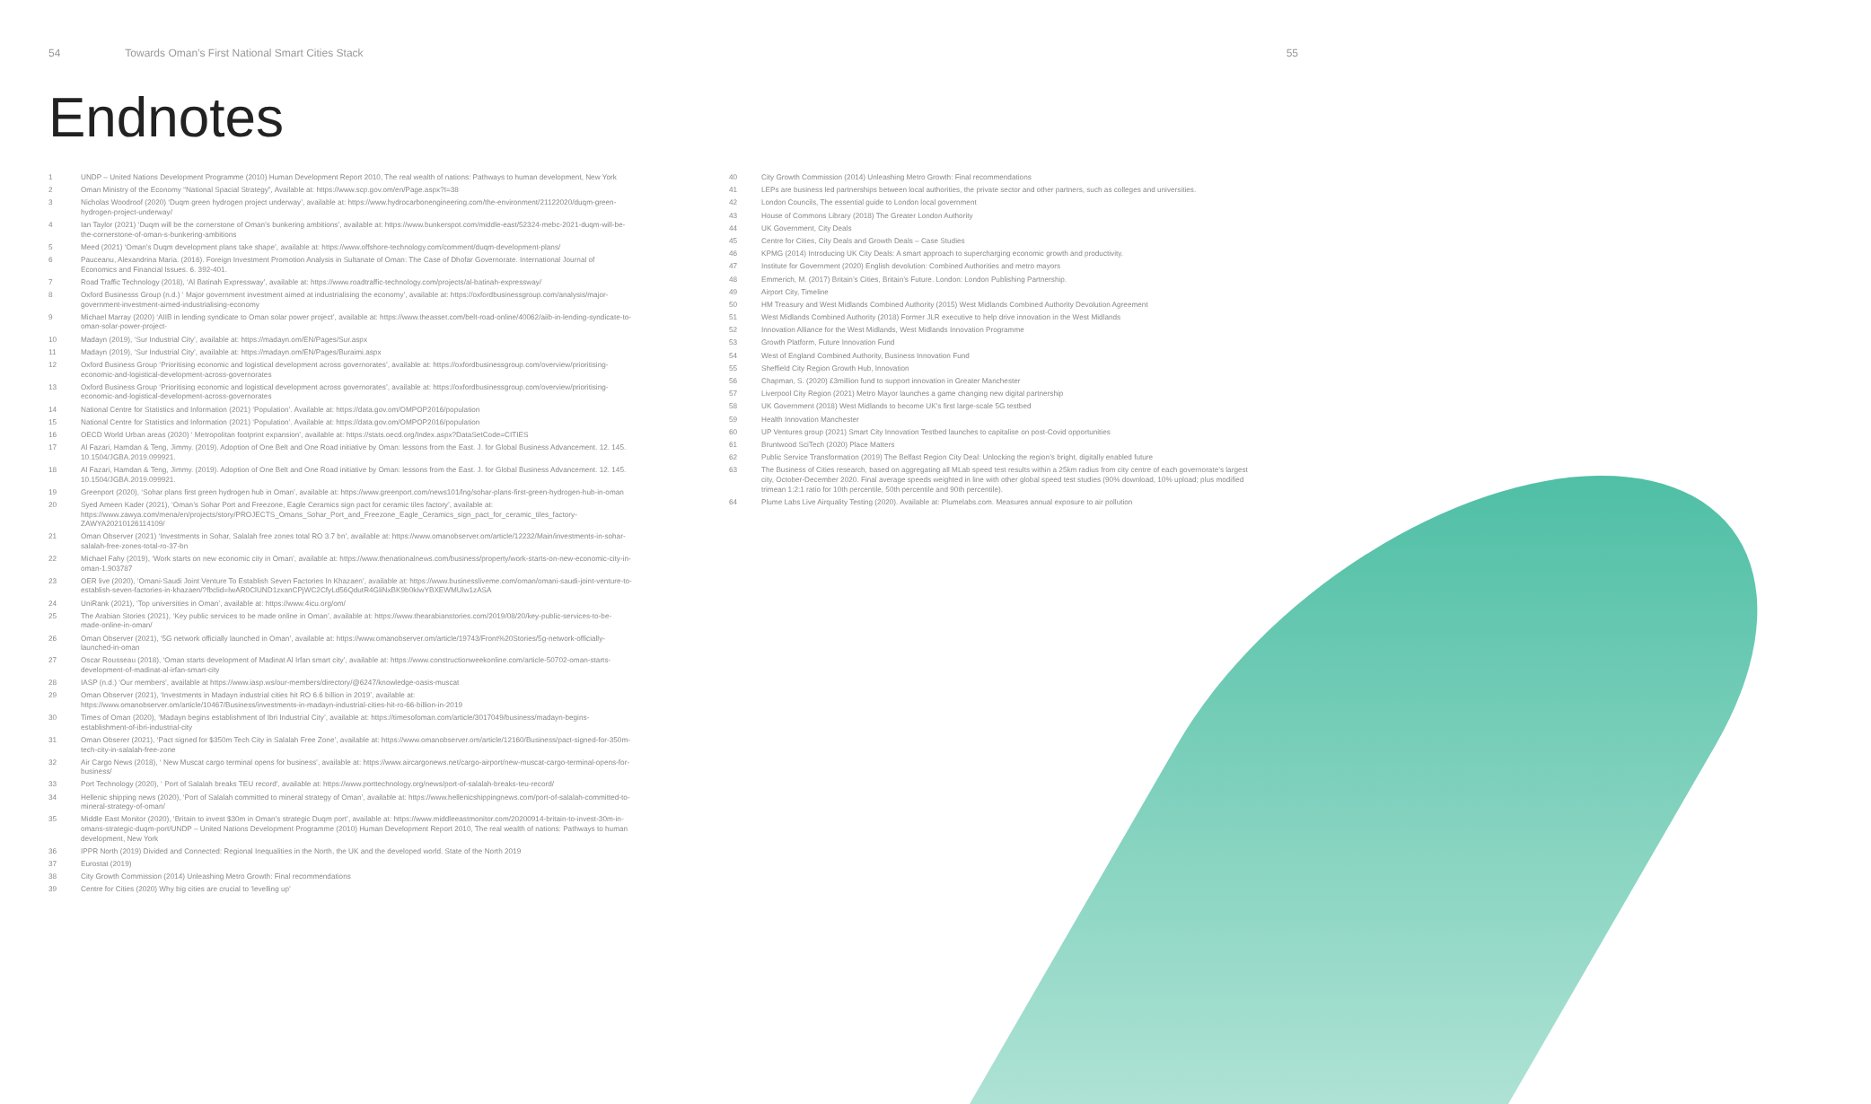54 Towards Oman’s First National Smart Cities Stack 55
Endnotes
1 UNDP – United Nations Development Programme (2010) Human Development Report 2010, The real wealth of nations: Pathways to human development, New York
2 Oman Ministry of the Economy “National Spacial Strategy”, Available at: https://www.scp.gov.om/en/Page.aspx?I=38
3 Nicholas Woodroof (2020) ‘Duqm green hydrogen project underway’, available at: https://www.hydrocarbonengineering.com/the-environment/21122020/duqm-green-hydrogen-project-underway/
4 Ian Taylor (2021) ‘Duqm will be the cornerstone of Oman’s bunkering ambitions’, available at: https://www.bunkerspot.com/middle-east/52324-mebc-2021-duqm-will-be-the-cornerstone-of-oman-s-bunkering-ambitions
5 Meed (2021) ‘Oman’s Duqm development plans take shape’, available at: https://www.offshore-technology.com/comment/duqm-development-plans/
6 Pauceanu, Alexandrina Maria. (2016). Foreign Investment Promotion Analysis in Sultanate of Oman: The Case of Dhofar Governorate. International Journal of Economics and Financial Issues. 6. 392-401.
7 Road Traffic Technology (2018), ‘Al Batinah Expressway’, available at: https://www.roadtraffic-technology.com/projects/al-batinah-expressway/
8 Oxford Businesss Group (n.d.) ‘ Major government investment aimed at industrialising the economy’, available at: https://oxfordbusinessgroup.com/analysis/major-government-investment-aimed-industrialising-economy
9 Michael Marray (2020) ‘AIIB in lending syndicate to Oman solar power project’, available at: https://www.theasset.com/belt-road-online/40062/aiib-in-lending-syndicate-to-oman-solar-power-project-
10 Madayn (2019), ‘Sur Industrial City’, available at: https://madayn.om/EN/Pages/Sur.aspx
11 Madayn (2019), ‘Sur Industrial City’, available at: https://madayn.om/EN/Pages/Buraimi.aspx
12 Oxford Business Group ‘Prioritising economic and logistical development across governorates’, available at: https://oxfordbusinessgroup.com/overview/prioritising-economic-and-logistical-development-across-governorates
13 Oxford Business Group ‘Prioritising economic and logistical development across governorates’, available at: https://oxfordbusinessgroup.com/overview/prioritising-economic-and-logistical-development-across-governorates
14 National Centre for Statistics and Information (2021) ‘Population’. Available at: https://data.gov.om/OMPOP2016/population
15 National Centre for Statistics and Information (2021) ‘Population’. Available at: https://data.gov.om/OMPOP2016/population
16 OECD World Urban areas (2020) ‘ Metropolitan footprint expansion’, available at: https://stats.oecd.org/Index.aspx?DataSetCode=CITIES
17 Al Fazari, Hamdan & Teng, Jimmy. (2019). Adoption of One Belt and One Road initiative by Oman: lessons from the East. J. for Global Business Advancement. 12. 145. 10.1504/JGBA.2019.099921.
18 Al Fazari, Hamdan & Teng, Jimmy. (2019). Adoption of One Belt and One Road initiative by Oman: lessons from the East. J. for Global Business Advancement. 12. 145. 10.1504/JGBA.2019.099921.
19 Greenport (2020), ‘Sohar plans first green hydrogen hub in Oman’, available at: https://www.greenport.com/news101/lng/sohar-plans-first-green-hydrogen-hub-in-oman
20 Syed Ameen Kader (2021), ‘Oman’s Sohar Port and Freezone, Eagle Ceramics sign pact for ceramic tiles factory’, available at: https://www.zawya.com/mena/en/projects/story/PROJECTS_Omans_Sohar_Port_and_Freezone_Eagle_Ceramics_sign_pact_for_ceramic_tiles_factory-ZAWYA20210126114109/
21 Oman Observer (2021) ‘Investments in Sohar, Salalah free zones total RO 3.7 bn’, available at: https://www.omanobserver.om/article/12232/Main/investments-in-sohar-salalah-free-zones-total-ro-37-bn
22 Michael Fahy (2019), ‘Work starts on new economic city in Oman’, available at: https://www.thenationalnews.com/business/property/work-starts-on-new-economic-city-in-oman-1.903787
23 OER live (2020), ‘Omani-Saudi Joint Venture To Establish Seven Factories In Khazaen’, available at: https://www.businessliveme.com/oman/omani-saudi-joint-venture-to-establish-seven-factories-in-khazaen/?fbclid=IwAR0ClUND1zxanCPjWC2CfyLd56QdutR4GliNxBK9b0kIwYBXEWMUlw1zASA
24 UniRank (2021), ‘Top universities in Oman’, available at: https://www.4icu.org/om/
25 The Arabian Stories (2021), ‘Key public services to be made online in Oman’, available at: https://www.thearabianstories.com/2019/08/20/key-public-services-to-be-made-online-in-oman/
26 Oman Observer (2021), ‘5G network officially launched in Oman’, available at: https://www.omanobserver.om/article/19743/Front%20Stories/5g-network-officially-launched-in-oman
27 Oscar Rousseau (2018), ‘Oman starts development of Madinat Al Irfan smart city’, available at: https://www.constructionweekonline.com/article-50702-oman-starts-development-of-madinat-al-irfan-smart-city
28 IASP (n.d.) ‘Our members’, available at https://www.iasp.ws/our-members/directory/@6247/knowledge-oasis-muscat
29 Oman Observer (2021), ‘Investments in Madayn industrial cities hit RO 6.6 billion in 2019’, available at: https://www.omanobserver.om/article/10467/Business/investments-in-madayn-industrial-cities-hit-ro-66-billion-in-2019
30 Times of Oman (2020), ‘Madayn begins establishment of Ibri Industrial City’, available at: https://timesofoman.com/article/3017049/business/madayn-begins-establishment-of-ibri-industrial-city
31 Oman Obserer (2021), ‘Pact signed for $350m Tech City in Salalah Free Zone’, available at: https://www.omanobserver.om/article/12160/Business/pact-signed-for-350m-tech-city-in-salalah-free-zone
32 Air Cargo News (2018), ‘ New Muscat cargo terminal opens for business’, available at: https://www.aircargonews.net/cargo-airport/new-muscat-cargo-terminal-opens-for-business/
33 Port Technology (2020), ‘ Port of Salalah breaks TEU record’, available at: https://www.porttechnology.org/news/port-of-salalah-breaks-teu-record/
34 Hellenic shipping news (2020), ‘Port of Salalah committed to mineral strategy of Oman’, available at: https://www.hellenicshippingnews.com/port-of-salalah-committed-to-mineral-strategy-of-oman/
35 Middle East Monitor (2020), ‘Britain to invest $30m in Oman’s strategic Duqm port’, available at: https://www.middleeastmonitor.com/20200914-britain-to-invest-30m-in-omans-strategic-duqm-port/UNDP – United Nations Development Programme (2010) Human Development Report 2010, The real wealth of nations: Pathways to human development, New York
36 IPPR North (2019) Divided and Connected: Regional Inequalities in the North, the UK and the developed world. State of the North 2019
37 Eurostat (2019)
38 City Growth Commission (2014) Unleashing Metro Growth: Final recommendations
39 Centre for Cities (2020) Why big cities are crucial to ‘levelling up’
40 City Growth Commission (2014) Unleashing Metro Growth: Final recommendations
41 LEPs are business led partnerships between local authorities, the private sector and other partners, such as colleges and universities.
42 London Councils, The essential guide to London local government
43 House of Commons Library (2018) The Greater London Authority
44 UK Government, City Deals
45 Centre for Cities, City Deals and Growth Deals – Case Studies
46 KPMG (2014) Introducing UK City Deals: A smart approach to supercharging economic growth and productivity.
47 Institute for Government (2020) English devolution: Combined Authorities and metro mayors
48 Emmerich, M. (2017) Britain’s Cities, Britain’s Future. London: London Publishing Partnership.
49 Airport City, Timeline
50 HM Treasury and West Midlands Combined Authority (2015) West Midlands Combined Authority Devolution Agreement
51 West Midlands Combined Authority (2018) Former JLR executive to help drive innovation in the West Midlands
52 Innovation Alliance for the West Midlands, West Midlands Innovation Programme
53 Growth Platform, Future Innovation Fund
54 West of England Combined Authority, Business Innovation Fund
55 Sheffield City Region Growth Hub, Innovation
56 Chapman, S. (2020) £3million fund to support innovation in Greater Manchester
57 Liverpool City Region (2021) Metro Mayor launches a game changing new digital partnership
58 UK Government (2018) West Midlands to become UK’s first large-scale 5G testbed
59 Health Innovation Manchester
60 UP Ventures group (2021) Smart City Innovation Testbed launches to capitalise on post-Covid opportunities
61 Bruntwood SciTech (2020) Place Matters
62 Public Service Transformation (2019) The Belfast Region City Deal: Unlocking the region’s bright, digitally enabled future
63 The Business of Cities research, based on aggregating all MLab speed test results within a 25km radius from city centre of each governorate’s largest city, October-December 2020. Final average speeds weighted in line with other global speed test studies (90% download, 10% upload; plus modified trimean 1:2:1 ratio for 10th percentile, 50th percentile and 90th percentile).
64 Plume Labs Live Airquality Testing (2020). Available at: Plumelabs.com. Measures annual exposure to air pollution